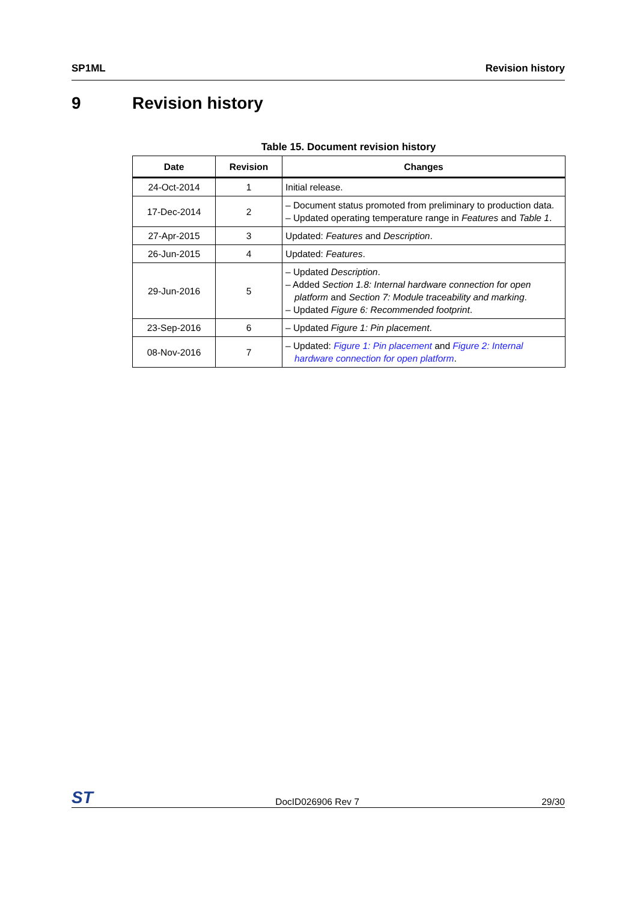SP1ML Revision history
9 Revision history
Table 15. Document revision history
| Date | Revision | Changes |
| --- | --- | --- |
| 24-Oct-2014 | 1 | Initial release. |
| 17-Dec-2014 | 2 | – Document status promoted from preliminary to production data. – Updated operating temperature range in Features and Table 1 . |
| 27-Apr-2015 | 3 | Updated: Features and Description . |
| 26-Jun-2015 | 4 | Updated: Features . |
| 29-Jun-2016 | 5 | – Updated Description . – Added Section 1.8: Internal hardware connection for open platform and Section 7: Module traceability and marking . – Updated Figure 6: Recommended footprint . |
| 23-Sep-2016 | 6 | – Updated Figure 1: Pin placement . |
| 08-Nov-2016 | 7 | – Updated: Figure 1: Pin placement and Figure 2: Internal hardware connection for open platform . |
ST DocID026906 Rev 7 29/30